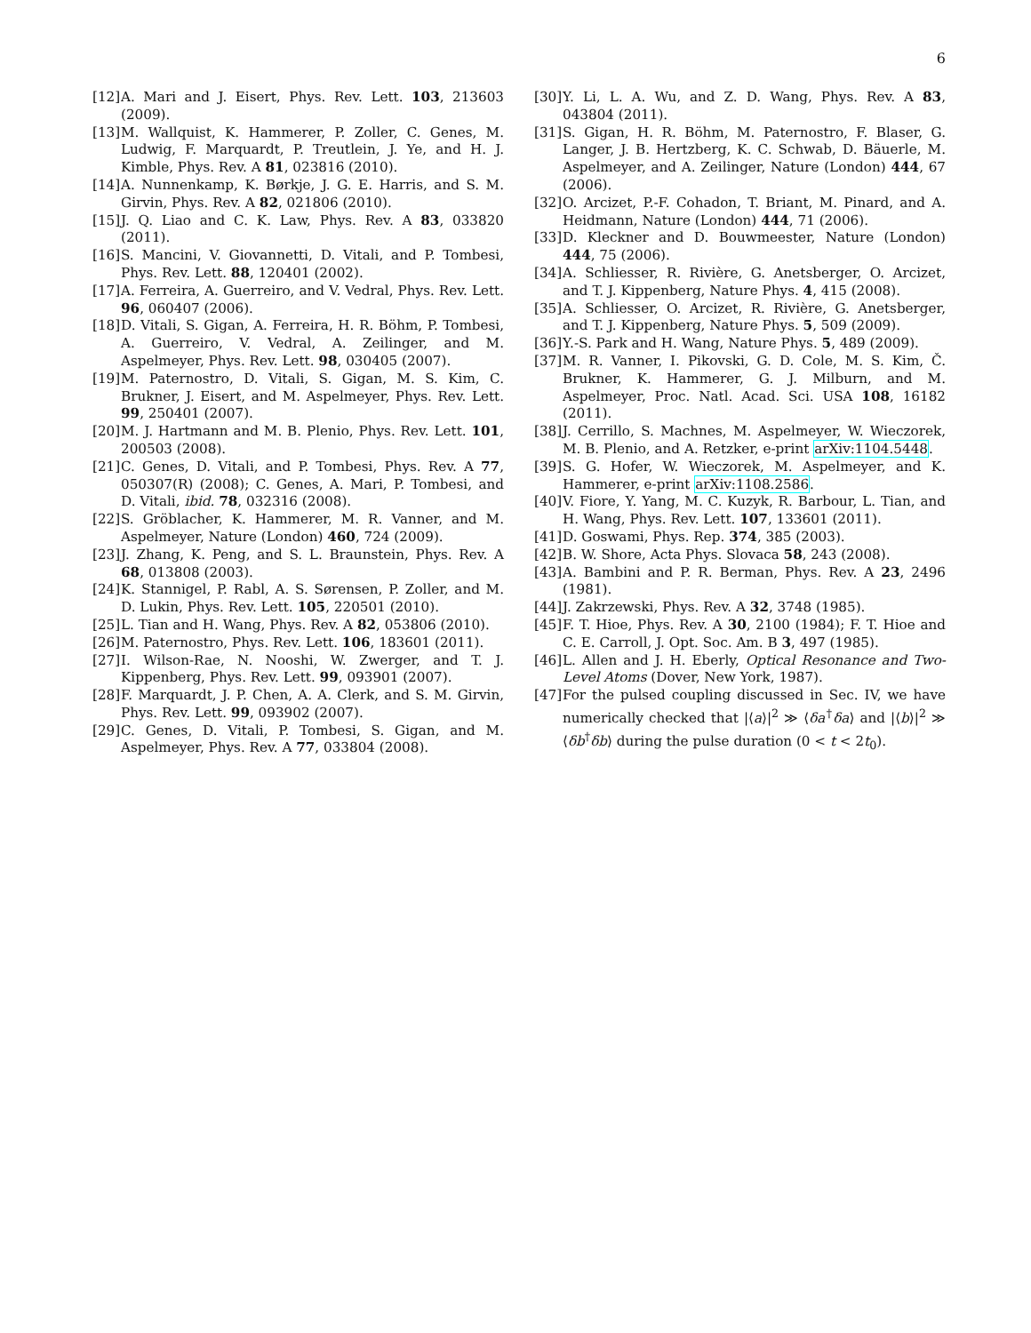6
[12] A. Mari and J. Eisert, Phys. Rev. Lett. 103, 213603 (2009).
[13] M. Wallquist, K. Hammerer, P. Zoller, C. Genes, M. Ludwig, F. Marquardt, P. Treutlein, J. Ye, and H. J. Kimble, Phys. Rev. A 81, 023816 (2010).
[14] A. Nunnenkamp, K. Børkje, J. G. E. Harris, and S. M. Girvin, Phys. Rev. A 82, 021806 (2010).
[15] J. Q. Liao and C. K. Law, Phys. Rev. A 83, 033820 (2011).
[16] S. Mancini, V. Giovannetti, D. Vitali, and P. Tombesi, Phys. Rev. Lett. 88, 120401 (2002).
[17] A. Ferreira, A. Guerreiro, and V. Vedral, Phys. Rev. Lett. 96, 060407 (2006).
[18] D. Vitali, S. Gigan, A. Ferreira, H. R. Böhm, P. Tombesi, A. Guerreiro, V. Vedral, A. Zeilinger, and M. Aspelmeyer, Phys. Rev. Lett. 98, 030405 (2007).
[19] M. Paternostro, D. Vitali, S. Gigan, M. S. Kim, C. Brukner, J. Eisert, and M. Aspelmeyer, Phys. Rev. Lett. 99, 250401 (2007).
[20] M. J. Hartmann and M. B. Plenio, Phys. Rev. Lett. 101, 200503 (2008).
[21] C. Genes, D. Vitali, and P. Tombesi, Phys. Rev. A 77, 050307(R) (2008); C. Genes, A. Mari, P. Tombesi, and D. Vitali, ibid. 78, 032316 (2008).
[22] S. Gröblacher, K. Hammerer, M. R. Vanner, and M. Aspelmeyer, Nature (London) 460, 724 (2009).
[23] J. Zhang, K. Peng, and S. L. Braunstein, Phys. Rev. A 68, 013808 (2003).
[24] K. Stannigel, P. Rabl, A. S. Sørensen, P. Zoller, and M. D. Lukin, Phys. Rev. Lett. 105, 220501 (2010).
[25] L. Tian and H. Wang, Phys. Rev. A 82, 053806 (2010).
[26] M. Paternostro, Phys. Rev. Lett. 106, 183601 (2011).
[27] I. Wilson-Rae, N. Nooshi, W. Zwerger, and T. J. Kippenberg, Phys. Rev. Lett. 99, 093901 (2007).
[28] F. Marquardt, J. P. Chen, A. A. Clerk, and S. M. Girvin, Phys. Rev. Lett. 99, 093902 (2007).
[29] C. Genes, D. Vitali, P. Tombesi, S. Gigan, and M. Aspelmeyer, Phys. Rev. A 77, 033804 (2008).
[30] Y. Li, L. A. Wu, and Z. D. Wang, Phys. Rev. A 83, 043804 (2011).
[31] S. Gigan, H. R. Böhm, M. Paternostro, F. Blaser, G. Langer, J. B. Hertzberg, K. C. Schwab, D. Bäuerle, M. Aspelmeyer, and A. Zeilinger, Nature (London) 444, 67 (2006).
[32] O. Arcizet, P.-F. Cohadon, T. Briant, M. Pinard, and A. Heidmann, Nature (London) 444, 71 (2006).
[33] D. Kleckner and D. Bouwmeester, Nature (London) 444, 75 (2006).
[34] A. Schliesser, R. Rivière, G. Anetsberger, O. Arcizet, and T. J. Kippenberg, Nature Phys. 4, 415 (2008).
[35] A. Schliesser, O. Arcizet, R. Rivière, G. Anetsberger, and T. J. Kippenberg, Nature Phys. 5, 509 (2009).
[36] Y.-S. Park and H. Wang, Nature Phys. 5, 489 (2009).
[37] M. R. Vanner, I. Pikovski, G. D. Cole, M. S. Kim, Č. Brukner, K. Hammerer, G. J. Milburn, and M. Aspelmeyer, Proc. Natl. Acad. Sci. USA 108, 16182 (2011).
[38] J. Cerrillo, S. Machnes, M. Aspelmeyer, W. Wieczorek, M. B. Plenio, and A. Retzker, e-print arXiv:1104.5448.
[39] S. G. Hofer, W. Wieczorek, M. Aspelmeyer, and K. Hammerer, e-print arXiv:1108.2586.
[40] V. Fiore, Y. Yang, M. C. Kuzyk, R. Barbour, L. Tian, and H. Wang, Phys. Rev. Lett. 107, 133601 (2011).
[41] D. Goswami, Phys. Rep. 374, 385 (2003).
[42] B. W. Shore, Acta Phys. Slovaca 58, 243 (2008).
[43] A. Bambini and P. R. Berman, Phys. Rev. A 23, 2496 (1981).
[44] J. Zakrzewski, Phys. Rev. A 32, 3748 (1985).
[45] F. T. Hioe, Phys. Rev. A 30, 2100 (1984); F. T. Hioe and C. E. Carroll, J. Opt. Soc. Am. B 3, 497 (1985).
[46] L. Allen and J. H. Eberly, Optical Resonance and Two-Level Atoms (Dover, New York, 1987).
[47] For the pulsed coupling discussed in Sec. IV, we have numerically checked that |⟨a⟩|<sup>2</sup> ≫ ⟨δa<sup>†</sup>δa⟩ and |⟨b⟩|<sup>2</sup> ≫ ⟨δb<sup>†</sup>δb⟩ during the pulse duration (0 < t < 2t<sub>0</sub>).